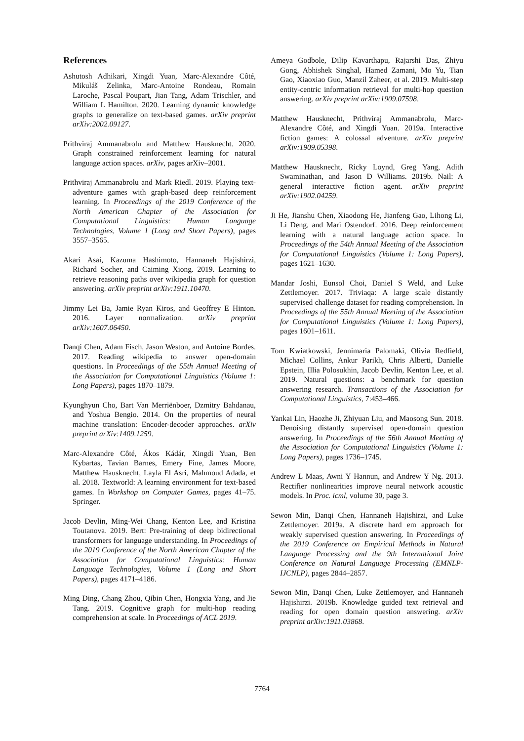References
Ashutosh Adhikari, Xingdi Yuan, Marc-Alexandre Côté, Mikuláš Zelinka, Marc-Antoine Rondeau, Romain Laroche, Pascal Poupart, Jian Tang, Adam Trischler, and William L Hamilton. 2020. Learning dynamic knowledge graphs to generalize on text-based games. arXiv preprint arXiv:2002.09127.
Prithviraj Ammanabrolu and Matthew Hausknecht. 2020. Graph constrained reinforcement learning for natural language action spaces. arXiv, pages arXiv–2001.
Prithviraj Ammanabrolu and Mark Riedl. 2019. Playing text-adventure games with graph-based deep reinforcement learning. In Proceedings of the 2019 Conference of the North American Chapter of the Association for Computational Linguistics: Human Language Technologies, Volume 1 (Long and Short Papers), pages 3557–3565.
Akari Asai, Kazuma Hashimoto, Hannaneh Hajishirzi, Richard Socher, and Caiming Xiong. 2019. Learning to retrieve reasoning paths over wikipedia graph for question answering. arXiv preprint arXiv:1911.10470.
Jimmy Lei Ba, Jamie Ryan Kiros, and Geoffrey E Hinton. 2016. Layer normalization. arXiv preprint arXiv:1607.06450.
Danqi Chen, Adam Fisch, Jason Weston, and Antoine Bordes. 2017. Reading wikipedia to answer open-domain questions. In Proceedings of the 55th Annual Meeting of the Association for Computational Linguistics (Volume 1: Long Papers), pages 1870–1879.
Kyunghyun Cho, Bart Van Merriënboer, Dzmitry Bahdanau, and Yoshua Bengio. 2014. On the properties of neural machine translation: Encoder-decoder approaches. arXiv preprint arXiv:1409.1259.
Marc-Alexandre Côté, Ákos Kádár, Xingdi Yuan, Ben Kybartas, Tavian Barnes, Emery Fine, James Moore, Matthew Hausknecht, Layla El Asri, Mahmoud Adada, et al. 2018. Textworld: A learning environment for text-based games. In Workshop on Computer Games, pages 41–75. Springer.
Jacob Devlin, Ming-Wei Chang, Kenton Lee, and Kristina Toutanova. 2019. Bert: Pre-training of deep bidirectional transformers for language understanding. In Proceedings of the 2019 Conference of the North American Chapter of the Association for Computational Linguistics: Human Language Technologies, Volume 1 (Long and Short Papers), pages 4171–4186.
Ming Ding, Chang Zhou, Qibin Chen, Hongxia Yang, and Jie Tang. 2019. Cognitive graph for multi-hop reading comprehension at scale. In Proceedings of ACL 2019.
Ameya Godbole, Dilip Kavarthapu, Rajarshi Das, Zhiyu Gong, Abhishek Singhal, Hamed Zamani, Mo Yu, Tian Gao, Xiaoxiao Guo, Manzil Zaheer, et al. 2019. Multi-step entity-centric information retrieval for multi-hop question answering. arXiv preprint arXiv:1909.07598.
Matthew Hausknecht, Prithviraj Ammanabrolu, Marc-Alexandre Côté, and Xingdi Yuan. 2019a. Interactive fiction games: A colossal adventure. arXiv preprint arXiv:1909.05398.
Matthew Hausknecht, Ricky Loynd, Greg Yang, Adith Swaminathan, and Jason D Williams. 2019b. Nail: A general interactive fiction agent. arXiv preprint arXiv:1902.04259.
Ji He, Jianshu Chen, Xiaodong He, Jianfeng Gao, Lihong Li, Li Deng, and Mari Ostendorf. 2016. Deep reinforcement learning with a natural language action space. In Proceedings of the 54th Annual Meeting of the Association for Computational Linguistics (Volume 1: Long Papers), pages 1621–1630.
Mandar Joshi, Eunsol Choi, Daniel S Weld, and Luke Zettlemoyer. 2017. Triviaqa: A large scale distantly supervised challenge dataset for reading comprehension. In Proceedings of the 55th Annual Meeting of the Association for Computational Linguistics (Volume 1: Long Papers), pages 1601–1611.
Tom Kwiatkowski, Jennimaria Palomaki, Olivia Redfield, Michael Collins, Ankur Parikh, Chris Alberti, Danielle Epstein, Illia Polosukhin, Jacob Devlin, Kenton Lee, et al. 2019. Natural questions: a benchmark for question answering research. Transactions of the Association for Computational Linguistics, 7:453–466.
Yankai Lin, Haozhe Ji, Zhiyuan Liu, and Maosong Sun. 2018. Denoising distantly supervised open-domain question answering. In Proceedings of the 56th Annual Meeting of the Association for Computational Linguistics (Volume 1: Long Papers), pages 1736–1745.
Andrew L Maas, Awni Y Hannun, and Andrew Y Ng. 2013. Rectifier nonlinearities improve neural network acoustic models. In Proc. icml, volume 30, page 3.
Sewon Min, Danqi Chen, Hannaneh Hajishirzi, and Luke Zettlemoyer. 2019a. A discrete hard em approach for weakly supervised question answering. In Proceedings of the 2019 Conference on Empirical Methods in Natural Language Processing and the 9th International Joint Conference on Natural Language Processing (EMNLP-IJCNLP), pages 2844–2857.
Sewon Min, Danqi Chen, Luke Zettlemoyer, and Hannaneh Hajishirzi. 2019b. Knowledge guided text retrieval and reading for open domain question answering. arXiv preprint arXiv:1911.03868.
7764